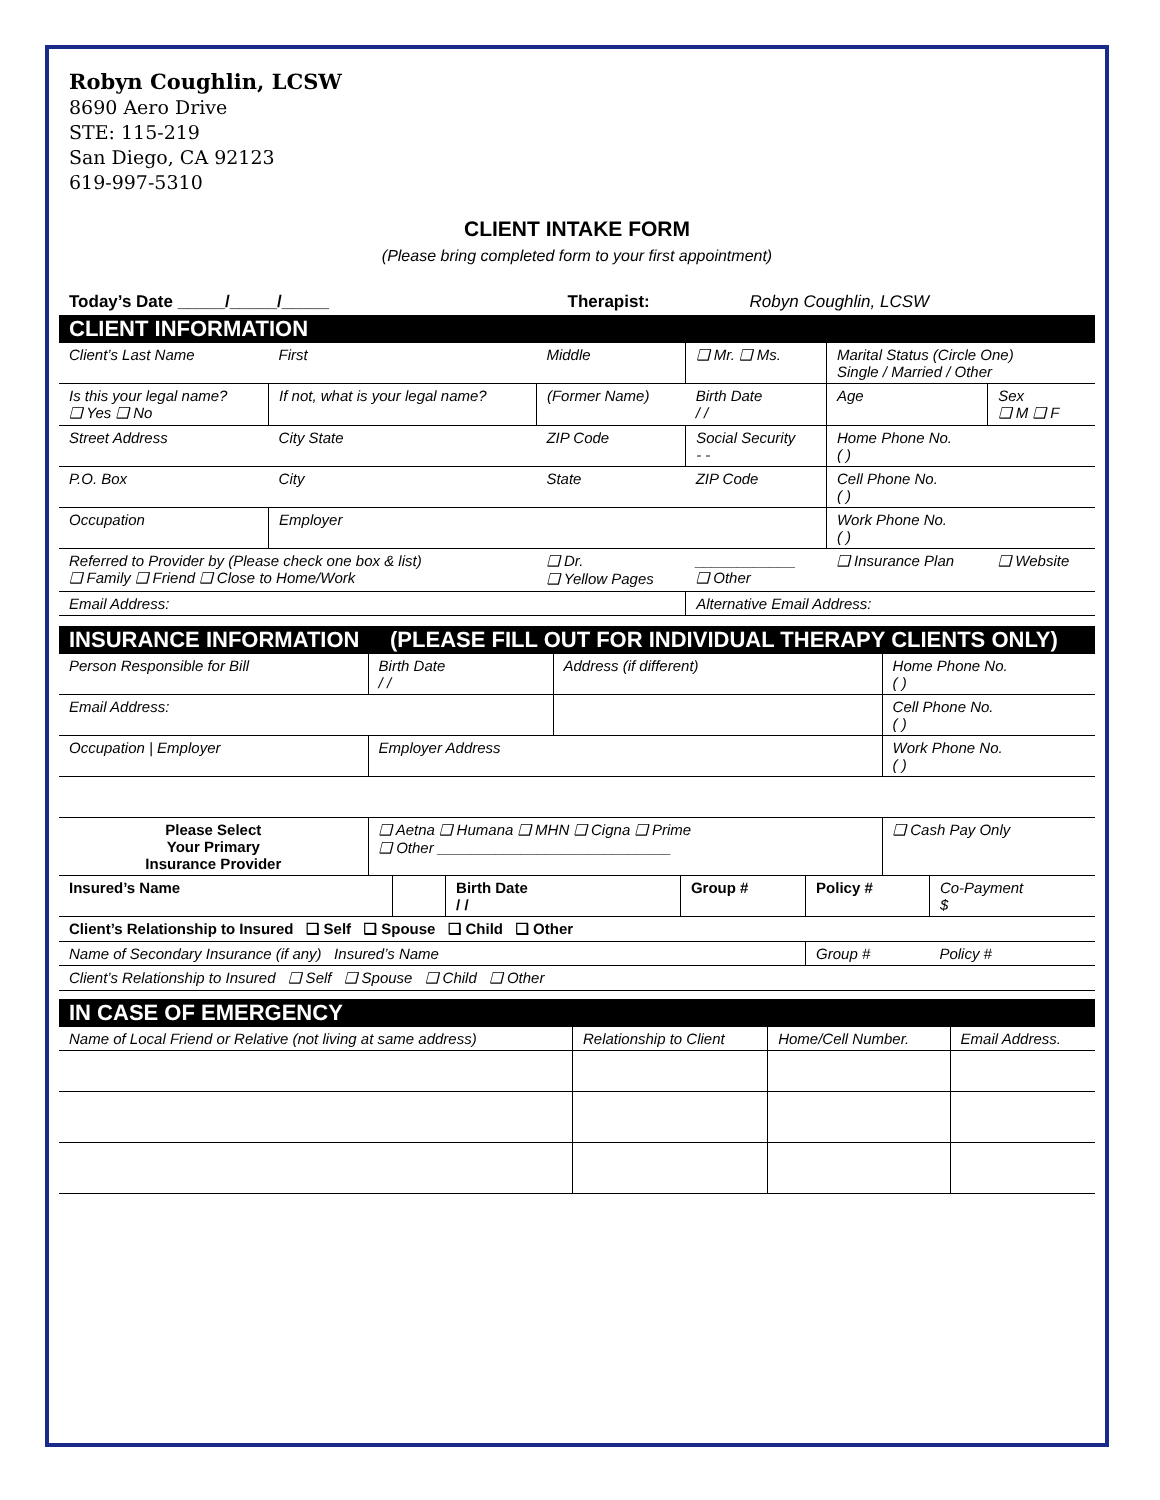Robyn Coughlin, LCSW
8690 Aero Drive
STE: 115-219
San Diego, CA 92123
619-997-5310
CLIENT INTAKE FORM
(Please bring completed form to your first appointment)
| Today’s Date _____/_____/_____ | Therapist: | Robyn Coughlin, LCSW |
| CLIENT INFORMATION | | |
| Client’s Last Name | First | Middle | ❑ Mr. ❑ Ms. | Marital Status (Circle One) Single / Married / Other | |
| Is this your legal name? ❑ Yes ❑ No | If not, what is your legal name? | (Former Name) | Birth Date / / | Age | Sex ❑ M ❑ F |
| Street Address | City State | ZIP Code | Social Security - - | Home Phone No. ( ) | |
| P.O. Box | City | State | ZIP Code | Cell Phone No. ( ) | |
| Occupation | Employer | | | Work Phone No. ( ) | |
| Referred to Provider by (Please check one box & list) ❑ Family ❑ Friend ❑ Close to Home/Work | | ❑ Dr. ❑ Yellow Pages | ____________ ❑ Other | ❑ Insurance Plan | ❑ Website |
| Email Address: | | | Alternative Email Address: | | |
| INSURANCE INFORMATION (PLEASE FILL OUT FOR INDIVIDUAL THERAPY CLIENTS ONLY) |
| Person Responsible for Bill | Birth Date / / | Address (if different) | Home Phone No. ( ) |
| Email Address: | | | Cell Phone No. ( ) |
| Occupation / Employer | Employer Address | | Work Phone No. ( ) |
| Please Select Your Primary Insurance Provider | ❑ Aetna ❑ Humana ❑ MHN ❑ Cigna ❑ Prime ❑ Other ____________________________ | | ❑ Cash Pay Only |
| Insured’s Name | | Birth Date / / | Group # | Policy # | Co-Payment $ |
| Client’s Relationship to Insured ❑ Self ❑ Spouse ❑ Child ❑ Other | | | | | |
| Name of Secondary Insurance (if any) Insured’s Name | | | | Group # | Policy # |
| Client’s Relationship to Insured ❑ Self ❑ Spouse ❑ Child ❑ Other | | | | | |
| IN CASE OF EMERGENCY |
| Name of Local Friend or Relative (not living at same address) | Relationship to Client | Home/Cell Number. | Email Address. |